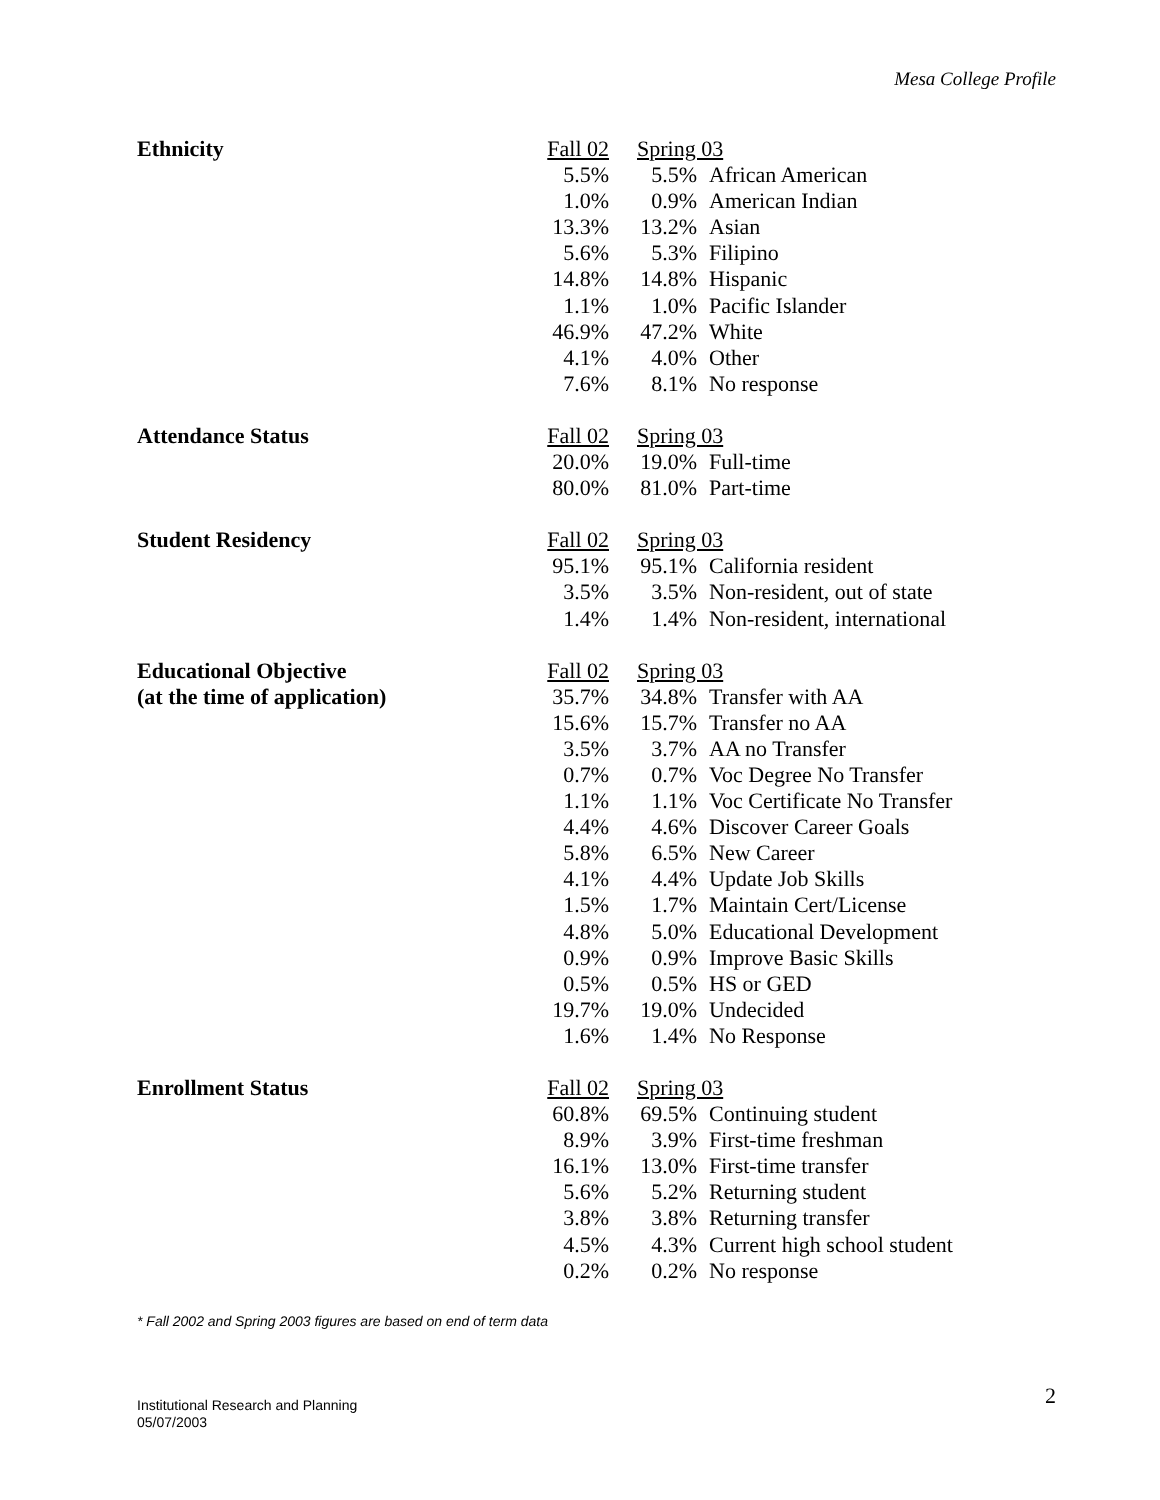Mesa College Profile
| Ethnicity | Fall 02 | Spring 03 | |
| | 5.5% | 5.5% | African American |
| | 1.0% | 0.9% | American Indian |
| | 13.3% | 13.2% | Asian |
| | 5.6% | 5.3% | Filipino |
| | 14.8% | 14.8% | Hispanic |
| | 1.1% | 1.0% | Pacific Islander |
| | 46.9% | 47.2% | White |
| | 4.1% | 4.0% | Other |
| | 7.6% | 8.1% | No response |
| Attendance Status | Fall 02 | Spring 03 | |
| | 20.0% | 19.0% | Full-time |
| | 80.0% | 81.0% | Part-time |
| Student Residency | Fall 02 | Spring 03 | |
| | 95.1% | 95.1% | California resident |
| | 3.5% | 3.5% | Non-resident, out of state |
| | 1.4% | 1.4% | Non-resident, international |
| Educational Objective | Fall 02 | Spring 03 | |
| (at the time of application) | 35.7% | 34.8% | Transfer with AA |
| | 15.6% | 15.7% | Transfer no AA |
| | 3.5% | 3.7% | AA no Transfer |
| | 0.7% | 0.7% | Voc Degree No Transfer |
| | 1.1% | 1.1% | Voc Certificate No Transfer |
| | 4.4% | 4.6% | Discover Career Goals |
| | 5.8% | 6.5% | New Career |
| | 4.1% | 4.4% | Update Job Skills |
| | 1.5% | 1.7% | Maintain Cert/License |
| | 4.8% | 5.0% | Educational Development |
| | 0.9% | 0.9% | Improve Basic Skills |
| | 0.5% | 0.5% | HS or GED |
| | 19.7% | 19.0% | Undecided |
| | 1.6% | 1.4% | No Response |
| Enrollment Status | Fall 02 | Spring 03 | |
| | 60.8% | 69.5% | Continuing student |
| | 8.9% | 3.9% | First-time freshman |
| | 16.1% | 13.0% | First-time transfer |
| | 5.6% | 5.2% | Returning student |
| | 3.8% | 3.8% | Returning transfer |
| | 4.5% | 4.3% | Current high school student |
| | 0.2% | 0.2% | No response |
* Fall 2002 and Spring 2003 figures are based on end of term data
Institutional Research and Planning
05/07/2003
2